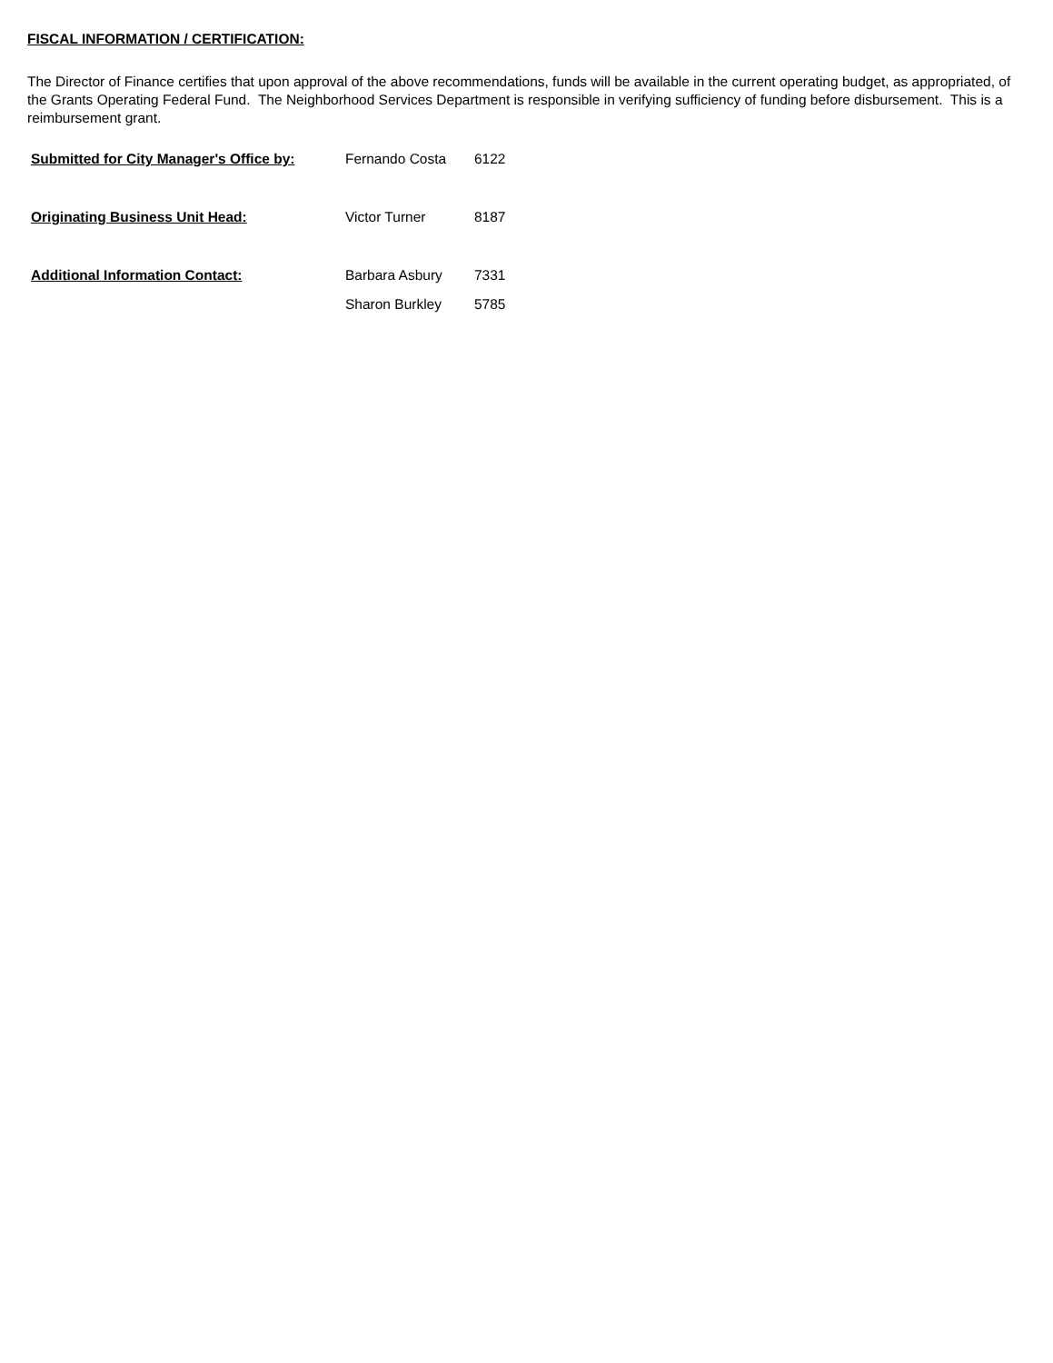FISCAL INFORMATION / CERTIFICATION:
The Director of Finance certifies that upon approval of the above recommendations, funds will be available in the current operating budget, as appropriated, of the Grants Operating Federal Fund. The Neighborhood Services Department is responsible in verifying sufficiency of funding before disbursement. This is a reimbursement grant.
| Submitted for City Manager's Office by: | Fernando Costa | 6122 |
| Originating Business Unit Head: | Victor Turner | 8187 |
| Additional Information Contact: | Barbara Asbury | 7331 |
| | Sharon Burkley | 5785 |